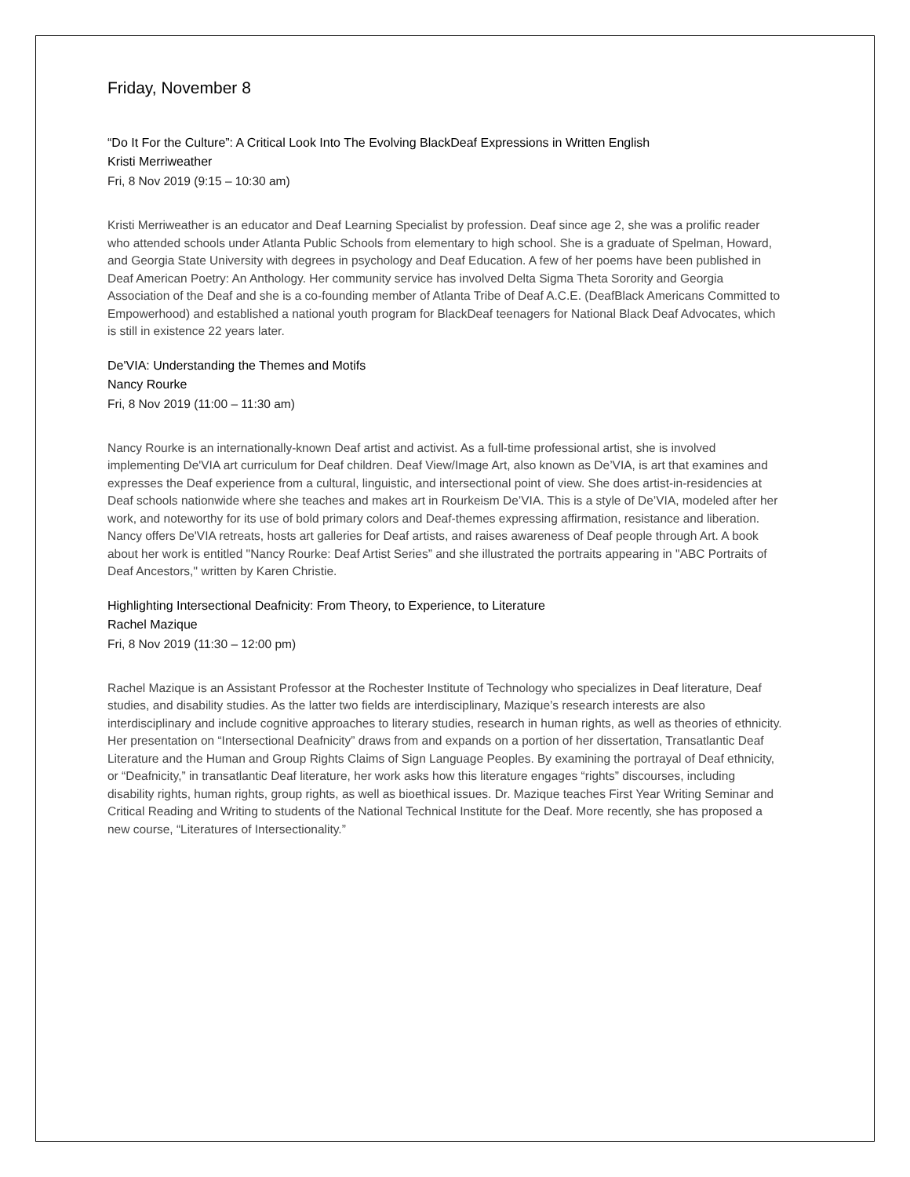Friday, November 8
“Do It For the Culture”: A Critical Look Into The Evolving BlackDeaf Expressions in Written English
Kristi Merriweather
Fri, 8 Nov 2019 (9:15 – 10:30 am)
Kristi Merriweather is an educator and Deaf Learning Specialist by profession. Deaf since age 2, she was a prolific reader who attended schools under Atlanta Public Schools from elementary to high school. She is a graduate of Spelman, Howard, and Georgia State University with degrees in psychology and Deaf Education. A few of her poems have been published in Deaf American Poetry: An Anthology. Her community service has involved Delta Sigma Theta Sorority and Georgia Association of the Deaf and she is a co-founding member of Atlanta Tribe of Deaf A.C.E. (DeafBlack Americans Committed to Empowerhood) and established a national youth program for BlackDeaf teenagers for National Black Deaf Advocates, which is still in existence 22 years later.
De'VIA: Understanding the Themes and Motifs
Nancy Rourke
Fri, 8 Nov 2019 (11:00 – 11:30 am)
Nancy Rourke is an internationally-known Deaf artist and activist. As a full-time professional artist, she is involved implementing De'VIA art curriculum for Deaf children. Deaf View/Image Art, also known as De’VIA, is art that examines and expresses the Deaf experience from a cultural, linguistic, and intersectional point of view. She does artist-in-residencies at Deaf schools nationwide where she teaches and makes art in Rourkeism De’VIA. This is a style of De’VIA, modeled after her work, and noteworthy for its use of bold primary colors and Deaf-themes expressing affirmation, resistance and liberation. Nancy offers De'VIA retreats, hosts art galleries for Deaf artists, and raises awareness of Deaf people through Art. A book about her work is entitled "Nancy Rourke: Deaf Artist Series” and she illustrated the portraits appearing in "ABC Portraits of Deaf Ancestors," written by Karen Christie.
Highlighting Intersectional Deafnicity: From Theory, to Experience, to Literature
Rachel Mazique
Fri, 8 Nov 2019 (11:30 – 12:00 pm)
Rachel Mazique is an Assistant Professor at the Rochester Institute of Technology who specializes in Deaf literature, Deaf studies, and disability studies. As the latter two fields are interdisciplinary, Mazique’s research interests are also interdisciplinary and include cognitive approaches to literary studies, research in human rights, as well as theories of ethnicity. Her presentation on “Intersectional Deafnicity” draws from and expands on a portion of her dissertation, Transatlantic Deaf Literature and the Human and Group Rights Claims of Sign Language Peoples. By examining the portrayal of Deaf ethnicity, or “Deafnicity,” in transatlantic Deaf literature, her work asks how this literature engages “rights” discourses, including disability rights, human rights, group rights, as well as bioethical issues. Dr. Mazique teaches First Year Writing Seminar and Critical Reading and Writing to students of the National Technical Institute for the Deaf. More recently, she has proposed a new course, “Literatures of Intersectionality.”